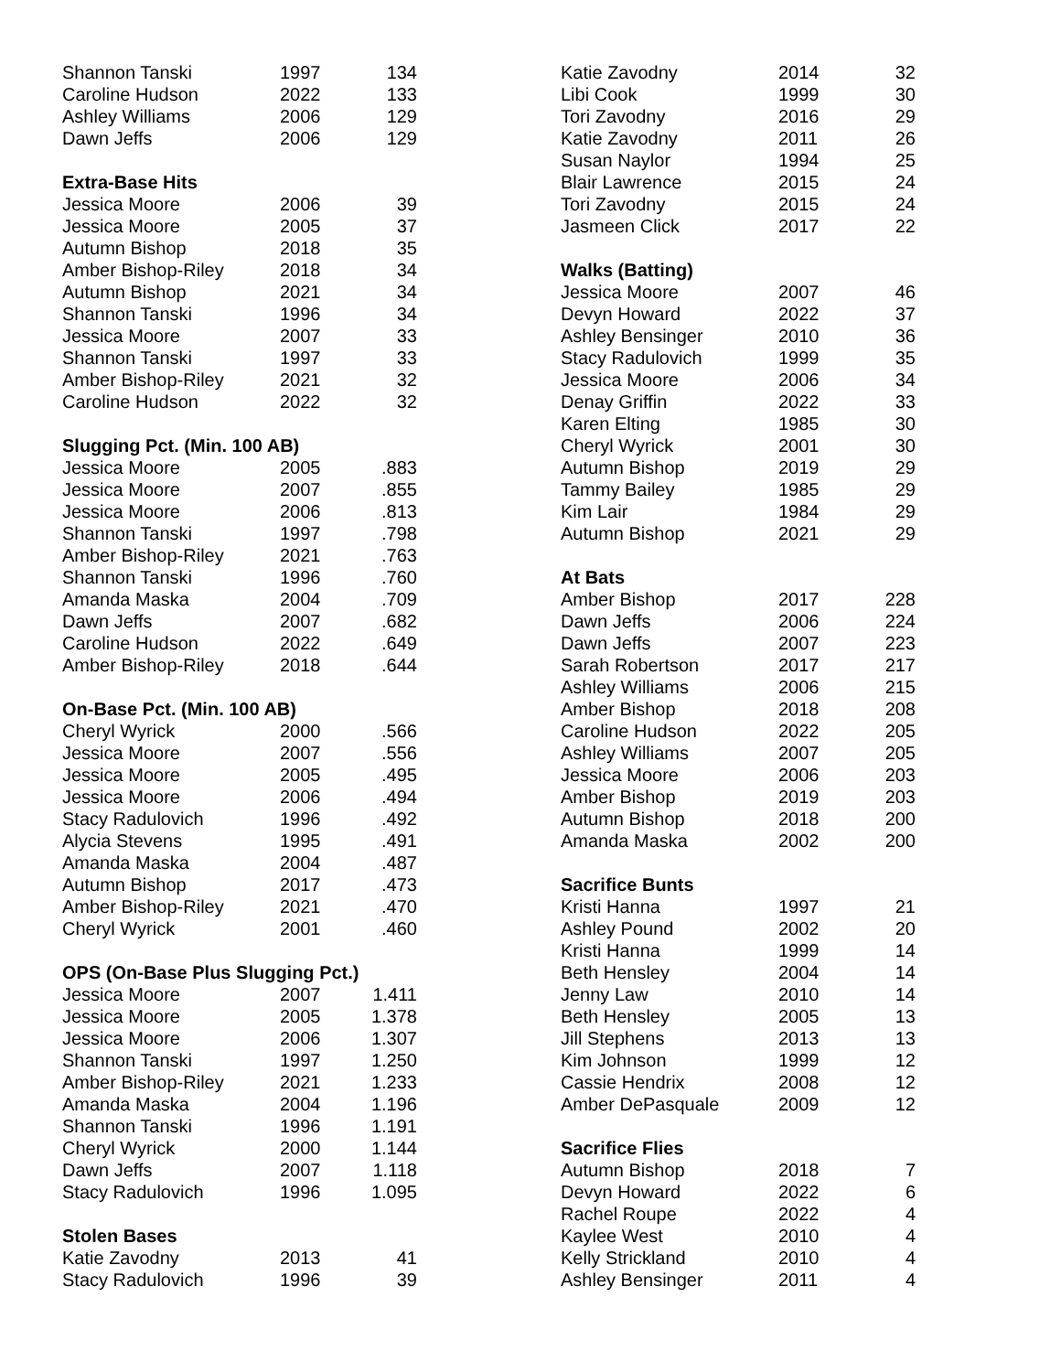| Shannon Tanski | 1997 | 134 |
| Caroline Hudson | 2022 | 133 |
| Ashley Williams | 2006 | 129 |
| Dawn Jeffs | 2006 | 129 |
| Extra-Base Hits | | |
| Jessica Moore | 2006 | 39 |
| Jessica Moore | 2005 | 37 |
| Autumn Bishop | 2018 | 35 |
| Amber Bishop-Riley | 2018 | 34 |
| Autumn Bishop | 2021 | 34 |
| Shannon Tanski | 1996 | 34 |
| Jessica Moore | 2007 | 33 |
| Shannon Tanski | 1997 | 33 |
| Amber Bishop-Riley | 2021 | 32 |
| Caroline Hudson | 2022 | 32 |
| Slugging Pct. (Min. 100 AB) | | |
| Jessica Moore | 2005 | .883 |
| Jessica Moore | 2007 | .855 |
| Jessica Moore | 2006 | .813 |
| Shannon Tanski | 1997 | .798 |
| Amber Bishop-Riley | 2021 | .763 |
| Shannon Tanski | 1996 | .760 |
| Amanda Maska | 2004 | .709 |
| Dawn Jeffs | 2007 | .682 |
| Caroline Hudson | 2022 | .649 |
| Amber Bishop-Riley | 2018 | .644 |
| On-Base Pct. (Min. 100 AB) | | |
| Cheryl Wyrick | 2000 | .566 |
| Jessica Moore | 2007 | .556 |
| Jessica Moore | 2005 | .495 |
| Jessica Moore | 2006 | .494 |
| Stacy Radulovich | 1996 | .492 |
| Alycia Stevens | 1995 | .491 |
| Amanda Maska | 2004 | .487 |
| Autumn Bishop | 2017 | .473 |
| Amber Bishop-Riley | 2021 | .470 |
| Cheryl Wyrick | 2001 | .460 |
| OPS (On-Base Plus Slugging Pct.) | | |
| Jessica Moore | 2007 | 1.411 |
| Jessica Moore | 2005 | 1.378 |
| Jessica Moore | 2006 | 1.307 |
| Shannon Tanski | 1997 | 1.250 |
| Amber Bishop-Riley | 2021 | 1.233 |
| Amanda Maska | 2004 | 1.196 |
| Shannon Tanski | 1996 | 1.191 |
| Cheryl Wyrick | 2000 | 1.144 |
| Dawn Jeffs | 2007 | 1.118 |
| Stacy Radulovich | 1996 | 1.095 |
| Stolen Bases | | |
| Katie Zavodny | 2013 | 41 |
| Stacy Radulovich | 1996 | 39 |
| Katie Zavodny | 2014 | 32 |
| Libi Cook | 1999 | 30 |
| Tori Zavodny | 2016 | 29 |
| Katie Zavodny | 2011 | 26 |
| Susan Naylor | 1994 | 25 |
| Blair Lawrence | 2015 | 24 |
| Tori Zavodny | 2015 | 24 |
| Jasmeen Click | 2017 | 22 |
| Walks (Batting) | | |
| Jessica Moore | 2007 | 46 |
| Devyn Howard | 2022 | 37 |
| Ashley Bensinger | 2010 | 36 |
| Stacy Radulovich | 1999 | 35 |
| Jessica Moore | 2006 | 34 |
| Denay Griffin | 2022 | 33 |
| Karen Elting | 1985 | 30 |
| Cheryl Wyrick | 2001 | 30 |
| Autumn Bishop | 2019 | 29 |
| Tammy Bailey | 1985 | 29 |
| Kim Lair | 1984 | 29 |
| Autumn Bishop | 2021 | 29 |
| At Bats | | |
| Amber Bishop | 2017 | 228 |
| Dawn Jeffs | 2006 | 224 |
| Dawn Jeffs | 2007 | 223 |
| Sarah Robertson | 2017 | 217 |
| Ashley Williams | 2006 | 215 |
| Amber Bishop | 2018 | 208 |
| Caroline Hudson | 2022 | 205 |
| Ashley Williams | 2007 | 205 |
| Jessica Moore | 2006 | 203 |
| Amber Bishop | 2019 | 203 |
| Autumn Bishop | 2018 | 200 |
| Amanda Maska | 2002 | 200 |
| Sacrifice Bunts | | |
| Kristi Hanna | 1997 | 21 |
| Ashley Pound | 2002 | 20 |
| Kristi Hanna | 1999 | 14 |
| Beth Hensley | 2004 | 14 |
| Jenny Law | 2010 | 14 |
| Beth Hensley | 2005 | 13 |
| Jill Stephens | 2013 | 13 |
| Kim Johnson | 1999 | 12 |
| Cassie Hendrix | 2008 | 12 |
| Amber DePasquale | 2009 | 12 |
| Sacrifice Flies | | |
| Autumn Bishop | 2018 | 7 |
| Devyn Howard | 2022 | 6 |
| Rachel Roupe | 2022 | 4 |
| Kaylee West | 2010 | 4 |
| Kelly Strickland | 2010 | 4 |
| Ashley Bensinger | 2011 | 4 |